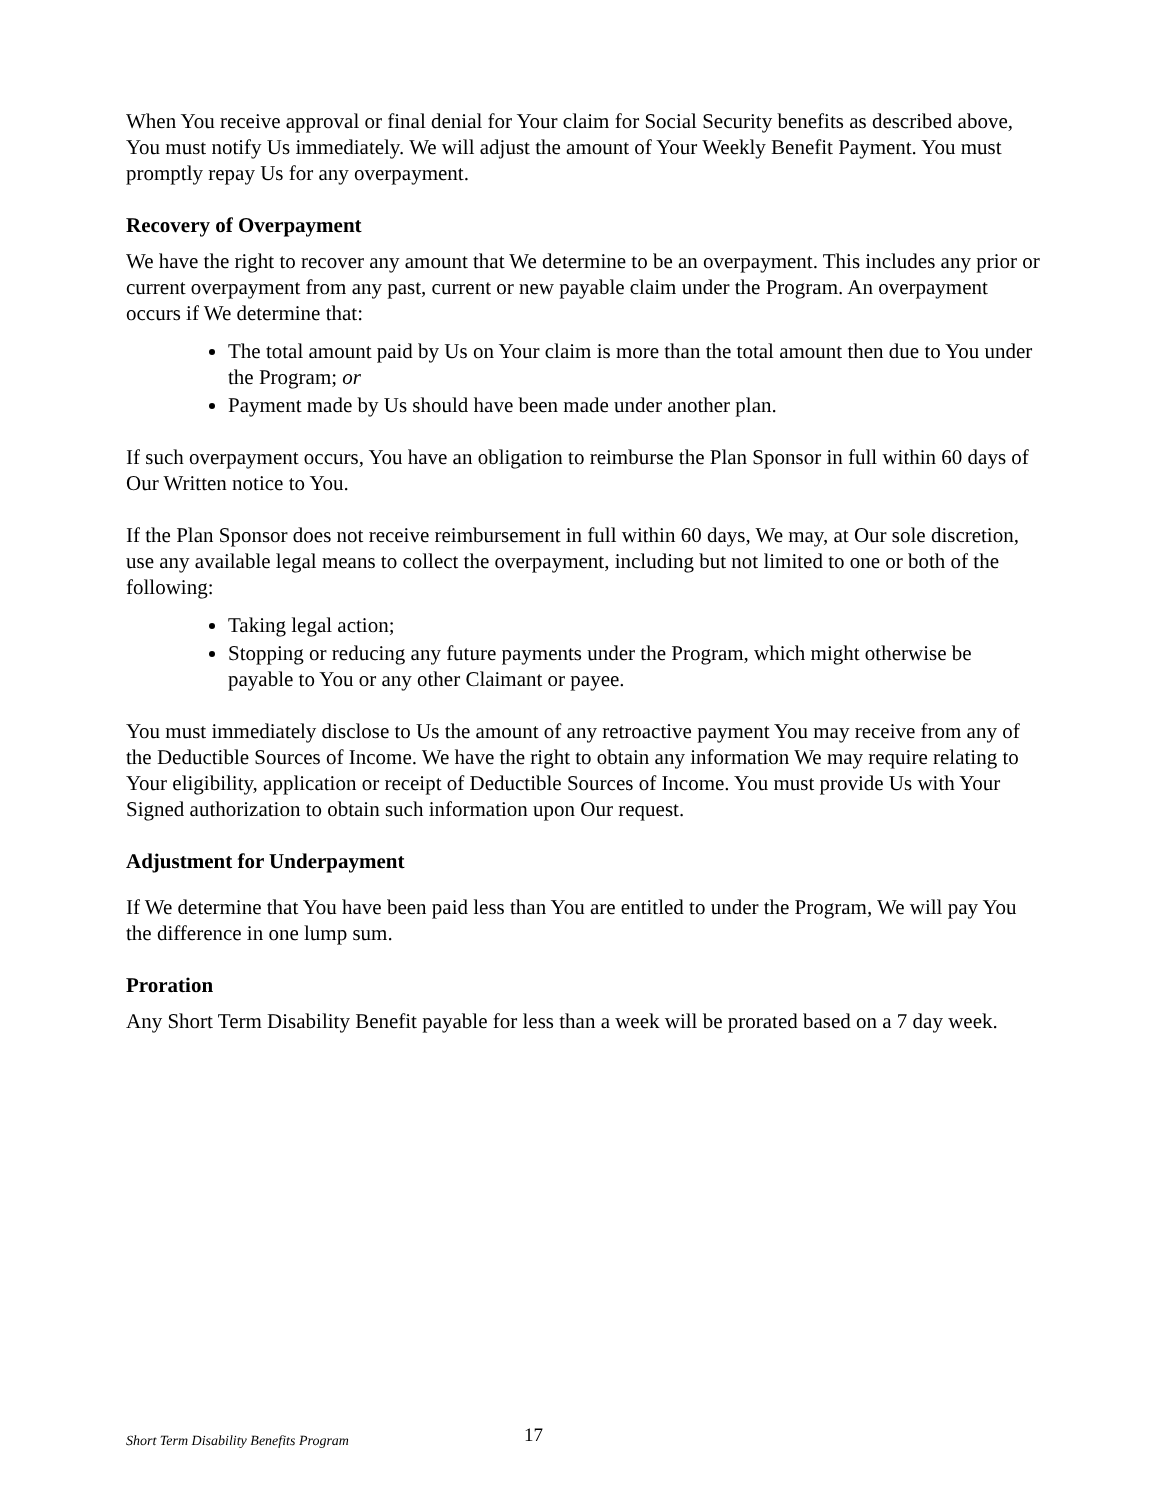When You receive approval or final denial for Your claim for Social Security benefits as described above, You must notify Us immediately. We will adjust the amount of Your Weekly Benefit Payment. You must promptly repay Us for any overpayment.
Recovery of Overpayment
We have the right to recover any amount that We determine to be an overpayment. This includes any prior or current overpayment from any past, current or new payable claim under the Program. An overpayment occurs if We determine that:
The total amount paid by Us on Your claim is more than the total amount then due to You under the Program; or
Payment made by Us should have been made under another plan.
If such overpayment occurs, You have an obligation to reimburse the Plan Sponsor in full within 60 days of Our Written notice to You.
If the Plan Sponsor does not receive reimbursement in full within 60 days, We may, at Our sole discretion, use any available legal means to collect the overpayment, including but not limited to one or both of the following:
Taking legal action;
Stopping or reducing any future payments under the Program, which might otherwise be payable to You or any other Claimant or payee.
You must immediately disclose to Us the amount of any retroactive payment You may receive from any of the Deductible Sources of Income. We have the right to obtain any information We may require relating to Your eligibility, application or receipt of Deductible Sources of Income. You must provide Us with Your Signed authorization to obtain such information upon Our request.
Adjustment for Underpayment
If We determine that You have been paid less than You are entitled to under the Program, We will pay You the difference in one lump sum.
Proration
Any Short Term Disability Benefit payable for less than a week will be prorated based on a 7 day week.
Short Term Disability Benefits Program 17